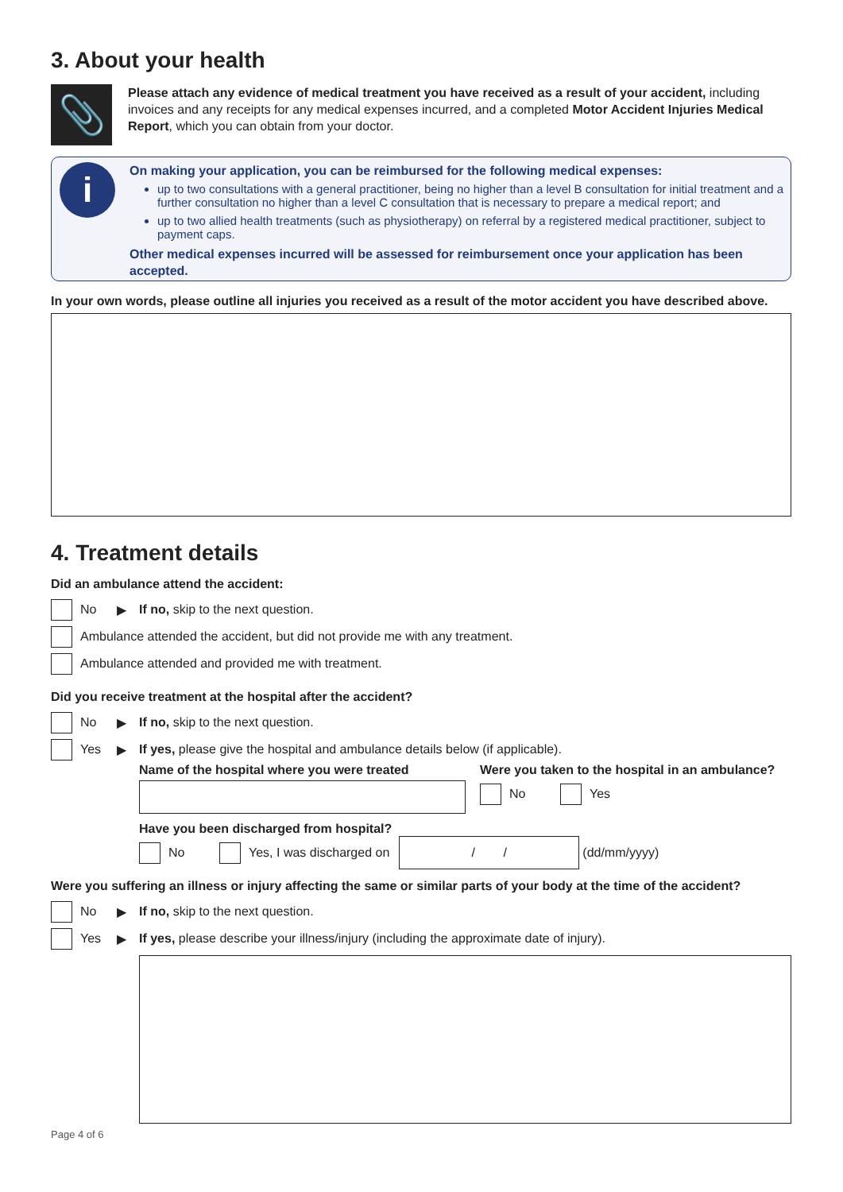3. About your health
📎
Please attach any evidence of medical treatment you have received as a result of your accident, including invoices and any receipts for any medical expenses incurred, and a completed Motor Accident Injuries Medical Report, which you can obtain from your doctor.
i
On making your application, you can be reimbursed for the following medical expenses:
up to two consultations with a general practitioner, being no higher than a level B consultation for initial treatment and a further consultation no higher than a level C consultation that is necessary to prepare a medical report; and
up to two allied health treatments (such as physiotherapy) on referral by a registered medical practitioner, subject to payment caps.
Other medical expenses incurred will be assessed for reimbursement once your application has been accepted.
In your own words, please outline all injuries you received as a result of the motor accident you have described above.
4. Treatment details
Did an ambulance attend the accident:
No ▶ If no, skip to the next question.
Ambulance attended the accident, but did not provide me with any treatment.
Ambulance attended and provided me with treatment.
Did you receive treatment at the hospital after the accident?
No ▶ If no, skip to the next question.
Yes ▶ If yes, please give the hospital and ambulance details below (if applicable).
Name of the hospital where you were treated
Were you taken to the hospital in an ambulance?
No
Yes
Have you been discharged from hospital?
No
Yes, I was discharged on
/ /
(dd/mm/yyyy)
Were you suffering an illness or injury affecting the same or similar parts of your body at the time of the accident?
No ▶ If no, skip to the next question.
Yes ▶ If yes, please describe your illness/injury (including the approximate date of injury).
Page 4 of 6